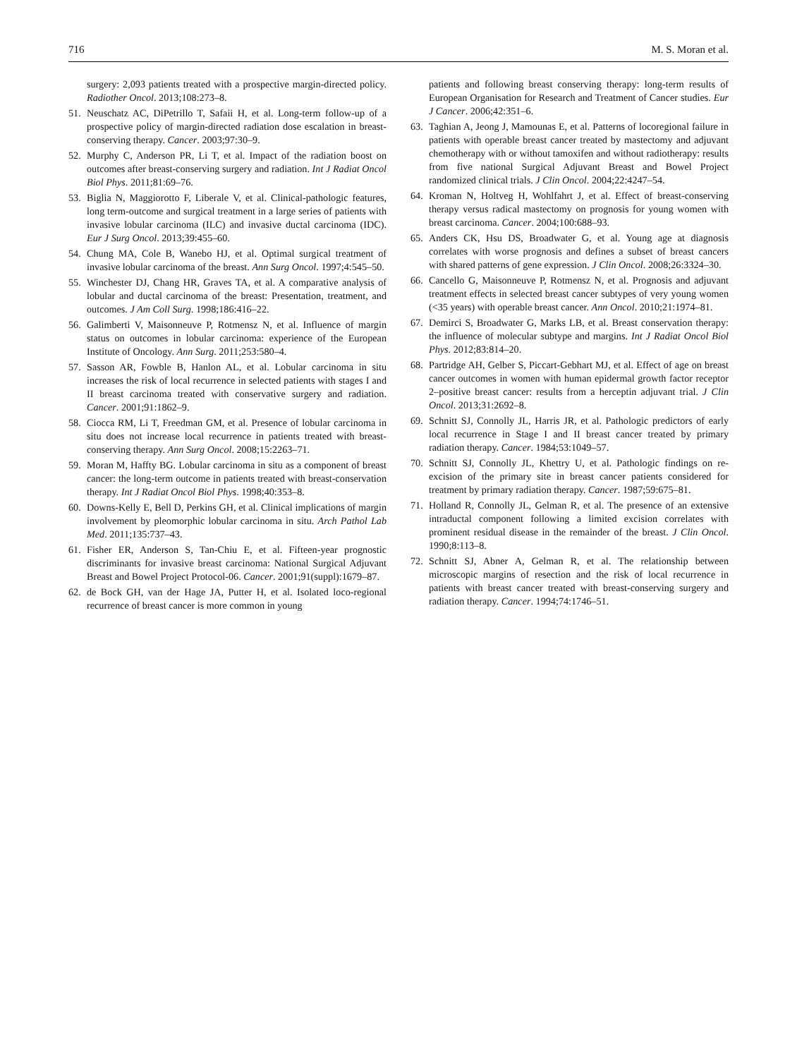716 M. S. Moran et al.
surgery: 2,093 patients treated with a prospective margin-directed policy. Radiother Oncol. 2013;108:273–8.
51. Neuschatz AC, DiPetrillo T, Safaii H, et al. Long-term follow-up of a prospective policy of margin-directed radiation dose escalation in breast-conserving therapy. Cancer. 2003;97:30–9.
52. Murphy C, Anderson PR, Li T, et al. Impact of the radiation boost on outcomes after breast-conserving surgery and radiation. Int J Radiat Oncol Biol Phys. 2011;81:69–76.
53. Biglia N, Maggiorotto F, Liberale V, et al. Clinical-pathologic features, long term-outcome and surgical treatment in a large series of patients with invasive lobular carcinoma (ILC) and invasive ductal carcinoma (IDC). Eur J Surg Oncol. 2013;39:455–60.
54. Chung MA, Cole B, Wanebo HJ, et al. Optimal surgical treatment of invasive lobular carcinoma of the breast. Ann Surg Oncol. 1997;4:545–50.
55. Winchester DJ, Chang HR, Graves TA, et al. A comparative analysis of lobular and ductal carcinoma of the breast: Presentation, treatment, and outcomes. J Am Coll Surg. 1998;186:416–22.
56. Galimberti V, Maisonneuve P, Rotmensz N, et al. Influence of margin status on outcomes in lobular carcinoma: experience of the European Institute of Oncology. Ann Surg. 2011;253:580–4.
57. Sasson AR, Fowble B, Hanlon AL, et al. Lobular carcinoma in situ increases the risk of local recurrence in selected patients with stages I and II breast carcinoma treated with conservative surgery and radiation. Cancer. 2001;91:1862–9.
58. Ciocca RM, Li T, Freedman GM, et al. Presence of lobular carcinoma in situ does not increase local recurrence in patients treated with breast-conserving therapy. Ann Surg Oncol. 2008;15:2263–71.
59. Moran M, Haffty BG. Lobular carcinoma in situ as a component of breast cancer: the long-term outcome in patients treated with breast-conservation therapy. Int J Radiat Oncol Biol Phys. 1998;40:353–8.
60. Downs-Kelly E, Bell D, Perkins GH, et al. Clinical implications of margin involvement by pleomorphic lobular carcinoma in situ. Arch Pathol Lab Med. 2011;135:737–43.
61. Fisher ER, Anderson S, Tan-Chiu E, et al. Fifteen-year prognostic discriminants for invasive breast carcinoma: National Surgical Adjuvant Breast and Bowel Project Protocol-06. Cancer. 2001;91(suppl):1679–87.
62. de Bock GH, van der Hage JA, Putter H, et al. Isolated loco-regional recurrence of breast cancer is more common in young
patients and following breast conserving therapy: long-term results of European Organisation for Research and Treatment of Cancer studies. Eur J Cancer. 2006;42:351–6.
63. Taghian A, Jeong J, Mamounas E, et al. Patterns of locoregional failure in patients with operable breast cancer treated by mastectomy and adjuvant chemotherapy with or without tamoxifen and without radiotherapy: results from five national Surgical Adjuvant Breast and Bowel Project randomized clinical trials. J Clin Oncol. 2004;22:4247–54.
64. Kroman N, Holtveg H, Wohlfahrt J, et al. Effect of breast-conserving therapy versus radical mastectomy on prognosis for young women with breast carcinoma. Cancer. 2004;100:688–93.
65. Anders CK, Hsu DS, Broadwater G, et al. Young age at diagnosis correlates with worse prognosis and defines a subset of breast cancers with shared patterns of gene expression. J Clin Oncol. 2008;26:3324–30.
66. Cancello G, Maisonneuve P, Rotmensz N, et al. Prognosis and adjuvant treatment effects in selected breast cancer subtypes of very young women (<35 years) with operable breast cancer. Ann Oncol. 2010;21:1974–81.
67. Demirci S, Broadwater G, Marks LB, et al. Breast conservation therapy: the influence of molecular subtype and margins. Int J Radiat Oncol Biol Phys. 2012;83:814–20.
68. Partridge AH, Gelber S, Piccart-Gebhart MJ, et al. Effect of age on breast cancer outcomes in women with human epidermal growth factor receptor 2–positive breast cancer: results from a herceptin adjuvant trial. J Clin Oncol. 2013;31:2692–8.
69. Schnitt SJ, Connolly JL, Harris JR, et al. Pathologic predictors of early local recurrence in Stage I and II breast cancer treated by primary radiation therapy. Cancer. 1984;53:1049–57.
70. Schnitt SJ, Connolly JL, Khettry U, et al. Pathologic findings on re-excision of the primary site in breast cancer patients considered for treatment by primary radiation therapy. Cancer. 1987;59:675–81.
71. Holland R, Connolly JL, Gelman R, et al. The presence of an extensive intraductal component following a limited excision correlates with prominent residual disease in the remainder of the breast. J Clin Oncol. 1990;8:113–8.
72. Schnitt SJ, Abner A, Gelman R, et al. The relationship between microscopic margins of resection and the risk of local recurrence in patients with breast cancer treated with breast-conserving surgery and radiation therapy. Cancer. 1994;74:1746–51.